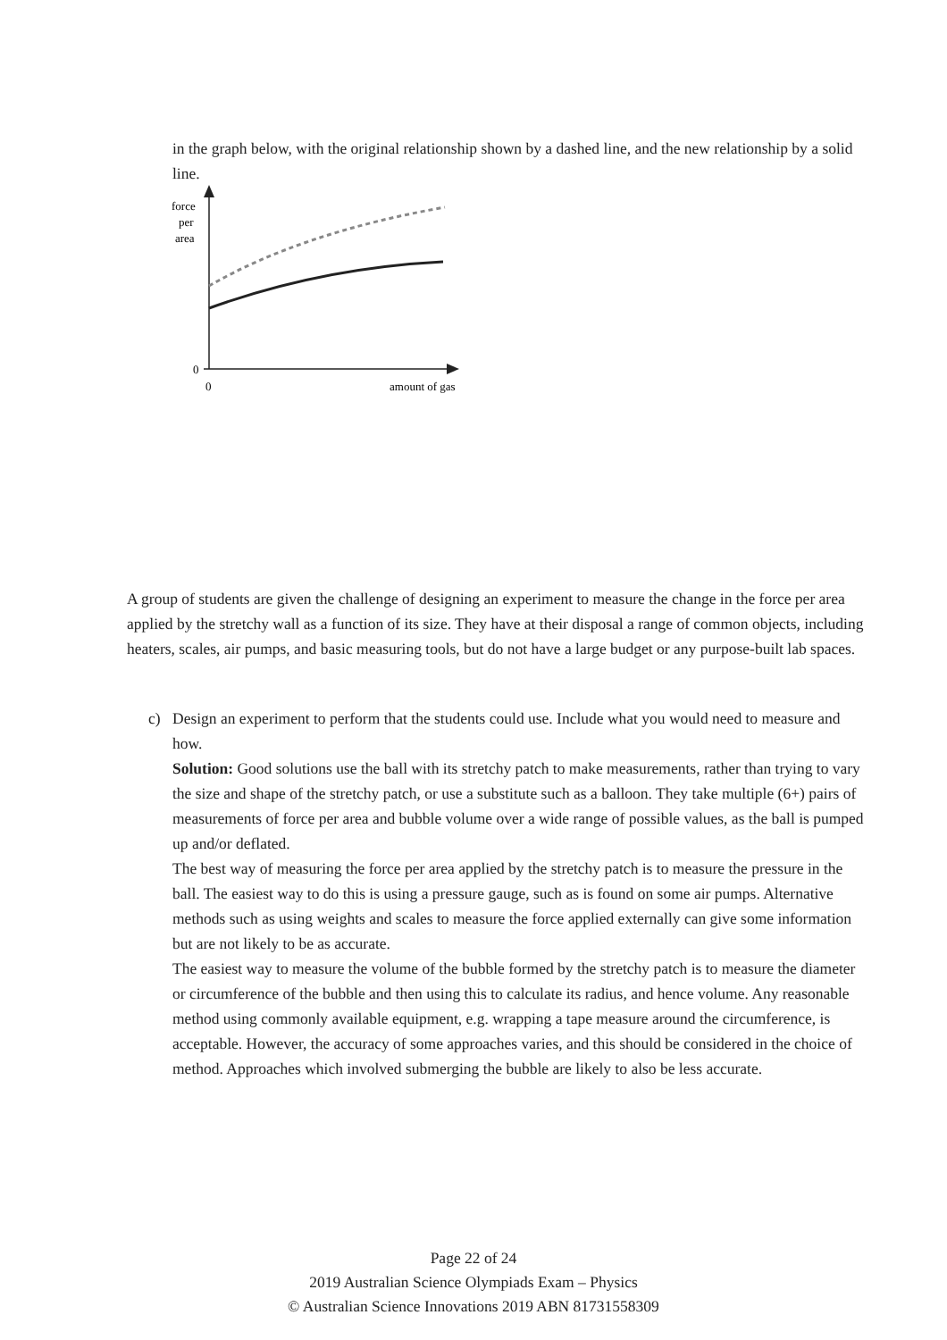in the graph below, with the original relationship shown by a dashed line, and the new relationship by a solid line.
force
per
area
0
0
amount of gas
A group of students are given the challenge of designing an experiment to measure the change in the force per area applied by the stretchy wall as a function of its size. They have at their disposal a range of common objects, including heaters, scales, air pumps, and basic measuring tools, but do not have a large budget or any purpose-built lab spaces.
c) Design an experiment to perform that the students could use. Include what you would need to measure and how.
Solution: Good solutions use the ball with its stretchy patch to make measurements, rather than trying to vary the size and shape of the stretchy patch, or use a substitute such as a balloon. They take multiple (6+) pairs of measurements of force per area and bubble volume over a wide range of possible values, as the ball is pumped up and/or deflated.
The best way of measuring the force per area applied by the stretchy patch is to measure the pressure in the ball. The easiest way to do this is using a pressure gauge, such as is found on some air pumps. Alternative methods such as using weights and scales to measure the force applied externally can give some information but are not likely to be as accurate.
The easiest way to measure the volume of the bubble formed by the stretchy patch is to measure the diameter or circumference of the bubble and then using this to calculate its radius, and hence volume. Any reasonable method using commonly available equipment, e.g. wrapping a tape measure around the circumference, is acceptable. However, the accuracy of some approaches varies, and this should be considered in the choice of method. Approaches which involved submerging the bubble are likely to also be less accurate.
Page 22 of 24
2019 Australian Science Olympiads Exam – Physics
© Australian Science Innovations 2019 ABN 81731558309